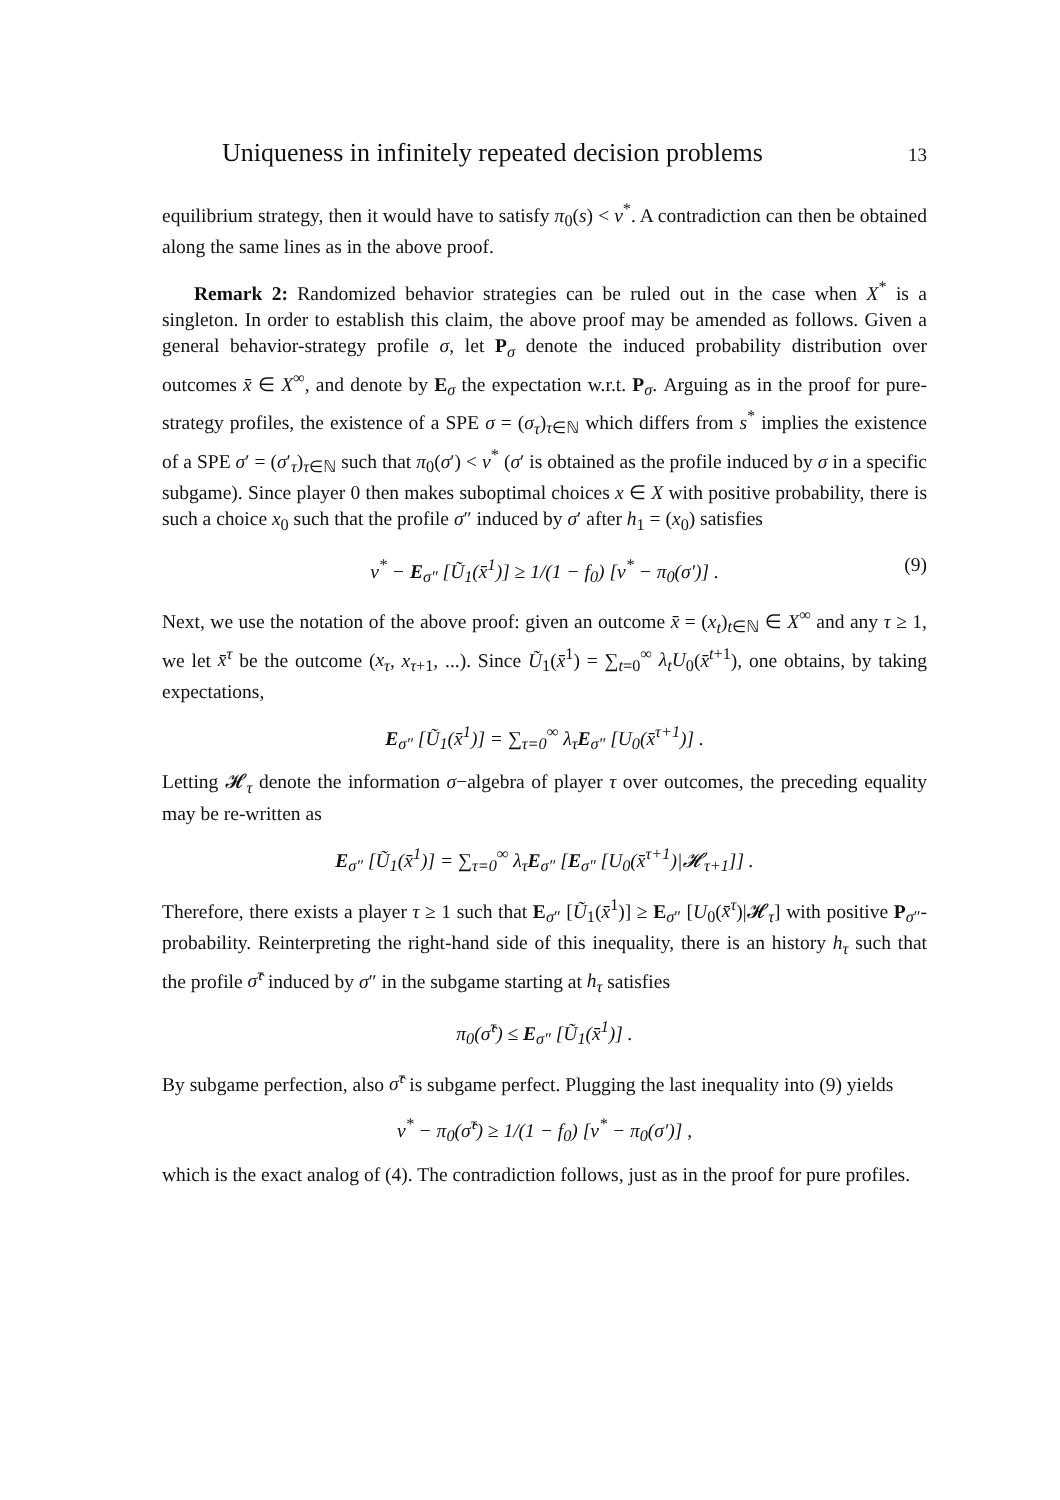Uniqueness in infinitely repeated decision problems 13
equilibrium strategy, then it would have to satisfy π<sub>0</sub>(s) < v<sup>*</sup>. A contradiction can then be obtained along the same lines as in the above proof.
Remark 2: Randomized behavior strategies can be ruled out in the case when X<sup>*</sup> is a singleton. In order to establish this claim, the above proof may be amended as follows. Given a general behavior-strategy profile σ, let P<sub>σ</sub> denote the induced probability distribution over outcomes x̄ ∈ X<sup>∞</sup>, and denote by E<sub>σ</sub> the expectation w.r.t. P<sub>σ</sub>. Arguing as in the proof for pure-strategy profiles, the existence of a SPE σ = (σ<sub>τ</sub>)<sub>τ∈ℕ</sub> which differs from s<sup>*</sup> implies the existence of a SPE σ′ = (σ′<sub>τ</sub>)<sub>τ∈ℕ</sub> such that π<sub>0</sub>(σ′) < v<sup>*</sup> (σ′ is obtained as the profile induced by σ in a specific subgame). Since player 0 then makes suboptimal choices x ∈ X with positive probability, there is such a choice x<sub>0</sub> such that the profile σ″ induced by σ′ after h<sub>1</sub> = (x<sub>0</sub>) satisfies
v<sup>*</sup> − E<sub>σ″</sub> [Ũ<sub>1</sub>(x̄<sup>1</sup>)] ≥ 1/(1 − f<sub>0</sub>) [v<sup>*</sup> − π<sub>0</sub>(σ′)] . (9)
Next, we use the notation of the above proof: given an outcome x̄ = (x<sub>t</sub>)<sub>t∈ℕ</sub> ∈ X<sup>∞</sup> and any τ ≥ 1, we let x̄<sup>τ</sup> be the outcome (x<sub>τ</sub>, x<sub>τ+1</sub>, ...). Since Ũ<sub>1</sub>(x̄<sup>1</sup>) = ∑<sub>t=0</sub><sup>∞</sup> λ<sub>t</sub>U<sub>0</sub>(x̄<sup>t+1</sup>), one obtains, by taking expectations,
E<sub>σ″</sub> [Ũ<sub>1</sub>(x̄<sup>1</sup>)] = ∑<sub>τ=0</sub><sup>∞</sup> λ<sub>τ</sub>E<sub>σ″</sub> [U<sub>0</sub>(x̄<sup>τ+1</sup>)] .
Letting 𝓗<sub>τ</sub> denote the information σ−algebra of player τ over outcomes, the preceding equality may be re-written as
E<sub>σ″</sub> [Ũ<sub>1</sub>(x̄<sup>1</sup>)] = ∑<sub>τ=0</sub><sup>∞</sup> λ<sub>τ</sub>E<sub>σ″</sub> [E<sub>σ″</sub> [U<sub>0</sub>(x̄<sup>τ+1</sup>)|𝓗<sub>τ+1</sub>]] .
Therefore, there exists a player τ ≥ 1 such that E<sub>σ″</sub> [Ũ<sub>1</sub>(x̄<sup>1</sup>)] ≥ E<sub>σ″</sub> [U<sub>0</sub>(x̄<sup>τ</sup>)|𝓗<sub>τ</sub>] with positive P<sub>σ″</sub>-probability. Reinterpreting the right-hand side of this inequality, there is an history h<sub>τ</sub> such that the profile σ̂<sup>τ</sup> induced by σ″ in the subgame starting at h<sub>τ</sub> satisfies
π<sub>0</sub>(σ̂<sup>τ</sup>) ≤ E<sub>σ″</sub> [Ũ<sub>1</sub>(x̄<sup>1</sup>)] .
By subgame perfection, also σ̂<sup>τ</sup> is subgame perfect. Plugging the last inequality into (9) yields
v<sup>*</sup> − π<sub>0</sub>(σ̂<sup>τ</sup>) ≥ 1/(1 − f<sub>0</sub>) [v<sup>*</sup> − π<sub>0</sub>(σ′)] ,
which is the exact analog of (4). The contradiction follows, just as in the proof for pure profiles.